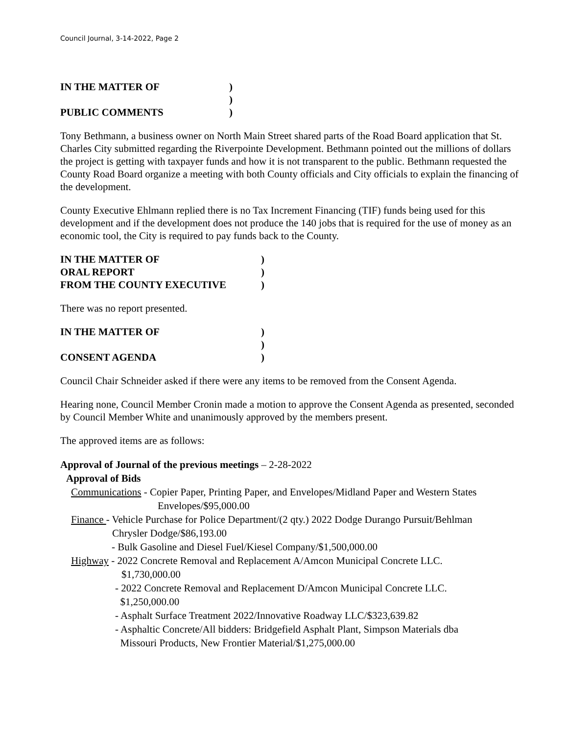Council Journal, 3-14-2022, Page 2
IN THE MATTER OF )
)
PUBLIC COMMENTS )
Tony Bethmann, a business owner on North Main Street shared parts of the Road Board application that St. Charles City submitted regarding the Riverpointe Development. Bethmann pointed out the millions of dollars the project is getting with taxpayer funds and how it is not transparent to the public. Bethmann requested the County Road Board organize a meeting with both County officials and City officials to explain the financing of the development.
County Executive Ehlmann replied there is no Tax Increment Financing (TIF) funds being used for this development and if the development does not produce the 140 jobs that is required for the use of money as an economic tool, the City is required to pay funds back to the County.
IN THE MATTER OF )
ORAL REPORT )
FROM THE COUNTY EXECUTIVE )
There was no report presented.
IN THE MATTER OF )
)
CONSENT AGENDA )
Council Chair Schneider asked if there were any items to be removed from the Consent Agenda.
Hearing none, Council Member Cronin made a motion to approve the Consent Agenda as presented, seconded by Council Member White and unanimously approved by the members present.
The approved items are as follows:
Approval of Journal of the previous meetings – 2-28-2022
Approval of Bids
Communications - Copier Paper, Printing Paper, and Envelopes/Midland Paper and Western States
Envelopes/$95,000.00
Finance - Vehicle Purchase for Police Department/(2 qty.) 2022 Dodge Durango Pursuit/Behlman
Chrysler Dodge/$86,193.00
- Bulk Gasoline and Diesel Fuel/Kiesel Company/$1,500,000.00
Highway - 2022 Concrete Removal and Replacement A/Amcon Municipal Concrete LLC.
$1,730,000.00
- 2022 Concrete Removal and Replacement D/Amcon Municipal Concrete LLC.
$1,250,000.00
- Asphalt Surface Treatment 2022/Innovative Roadway LLC/$323,639.82
- Asphaltic Concrete/All bidders: Bridgefield Asphalt Plant, Simpson Materials dba
Missouri Products, New Frontier Material/$1,275,000.00